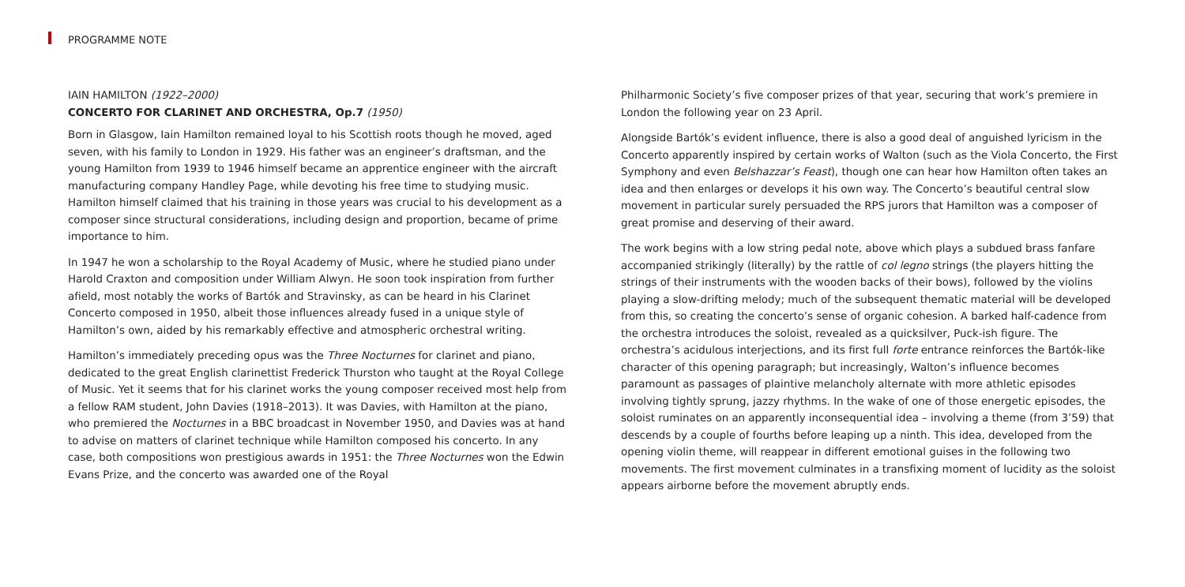PROGRAMME NOTE
IAIN HAMILTON (1922–2000)
CONCERTO FOR CLARINET AND ORCHESTRA, Op.7 (1950)
Born in Glasgow, Iain Hamilton remained loyal to his Scottish roots though he moved, aged seven, with his family to London in 1929. His father was an engineer’s draftsman, and the young Hamilton from 1939 to 1946 himself became an apprentice engineer with the aircraft manufacturing company Handley Page, while devoting his free time to studying music. Hamilton himself claimed that his training in those years was crucial to his development as a composer since structural considerations, including design and proportion, became of prime importance to him.
In 1947 he won a scholarship to the Royal Academy of Music, where he studied piano under Harold Craxton and composition under William Alwyn. He soon took inspiration from further afield, most notably the works of Bartók and Stravinsky, as can be heard in his Clarinet Concerto composed in 1950, albeit those influences already fused in a unique style of Hamilton’s own, aided by his remarkably effective and atmospheric orchestral writing.
Hamilton’s immediately preceding opus was the Three Nocturnes for clarinet and piano, dedicated to the great English clarinettist Frederick Thurston who taught at the Royal College of Music. Yet it seems that for his clarinet works the young composer received most help from a fellow RAM student, John Davies (1918–2013). It was Davies, with Hamilton at the piano, who premiered the Nocturnes in a BBC broadcast in November 1950, and Davies was at hand to advise on matters of clarinet technique while Hamilton composed his concerto. In any case, both compositions won prestigious awards in 1951: the Three Nocturnes won the Edwin Evans Prize, and the concerto was awarded one of the Royal
Philharmonic Society’s five composer prizes of that year, securing that work’s premiere in London the following year on 23 April.
Alongside Bartók’s evident influence, there is also a good deal of anguished lyricism in the Concerto apparently inspired by certain works of Walton (such as the Viola Concerto, the First Symphony and even Belshazzar’s Feast), though one can hear how Hamilton often takes an idea and then enlarges or develops it his own way. The Concerto’s beautiful central slow movement in particular surely persuaded the RPS jurors that Hamilton was a composer of great promise and deserving of their award.
The work begins with a low string pedal note, above which plays a subdued brass fanfare accompanied strikingly (literally) by the rattle of col legno strings (the players hitting the strings of their instruments with the wooden backs of their bows), followed by the violins playing a slow-drifting melody; much of the subsequent thematic material will be developed from this, so creating the concerto’s sense of organic cohesion. A barked half-cadence from the orchestra introduces the soloist, revealed as a quicksilver, Puck-ish figure. The orchestra’s acidulous interjections, and its first full forte entrance reinforces the Bartók-like character of this opening paragraph; but increasingly, Walton’s influence becomes paramount as passages of plaintive melancholy alternate with more athletic episodes involving tightly sprung, jazzy rhythms. In the wake of one of those energetic episodes, the soloist ruminates on an apparently inconsequential idea – involving a theme (from 3’59) that descends by a couple of fourths before leaping up a ninth. This idea, developed from the opening violin theme, will reappear in different emotional guises in the following two movements. The first movement culminates in a transfixing moment of lucidity as the soloist appears airborne before the movement abruptly ends.